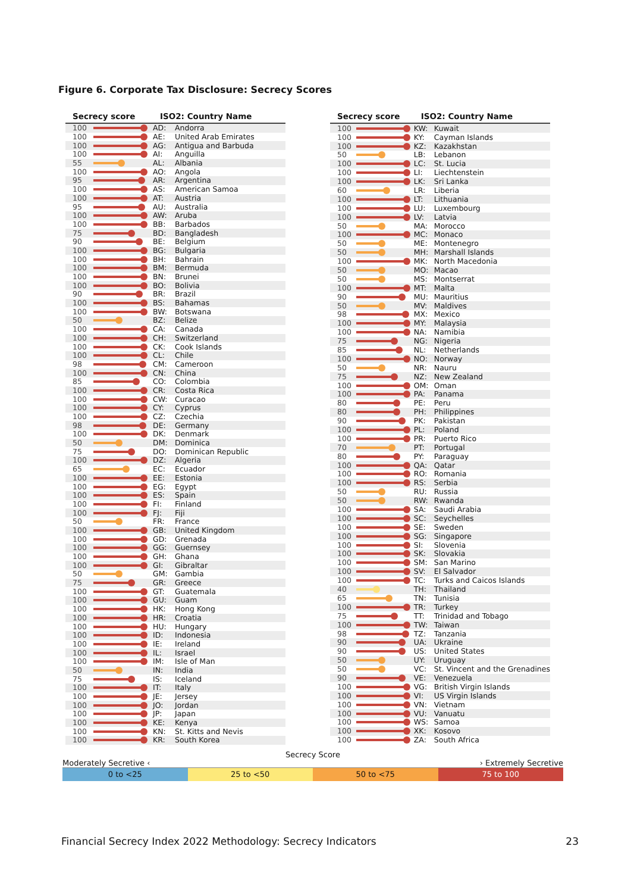Figure 6. Corporate Tax Disclosure: Secrecy Scores
| Secrecy score | | ISO2: Country Name | |
| --- | --- | --- | --- |
| 100 | | AD: | Andorra |
| 100 | | AE: | United Arab Emirates |
| 100 | | AG: | Antigua and Barbuda |
| 100 | | AI: | Anguilla |
| 55 | | AL: | Albania |
| 100 | | AO: | Angola |
| 95 | | AR: | Argentina |
| 100 | | AS: | American Samoa |
| 100 | | AT: | Austria |
| 95 | | AU: | Australia |
| 100 | | AW: | Aruba |
| 100 | | BB: | Barbados |
| 75 | | BD: | Bangladesh |
| 90 | | BE: | Belgium |
| 100 | | BG: | Bulgaria |
| 100 | | BH: | Bahrain |
| 100 | | BM: | Bermuda |
| 100 | | BN: | Brunei |
| 100 | | BO: | Bolivia |
| 90 | | BR: | Brazil |
| 100 | | BS: | Bahamas |
| 100 | | BW: | Botswana |
| 50 | | BZ: | Belize |
| 100 | | CA: | Canada |
| 100 | | CH: | Switzerland |
| 100 | | CK: | Cook Islands |
| 100 | | CL: | Chile |
| 98 | | CM: | Cameroon |
| 100 | | CN: | China |
| 85 | | CO: | Colombia |
| 100 | | CR: | Costa Rica |
| 100 | | CW: | Curacao |
| 100 | | CY: | Cyprus |
| 100 | | CZ: | Czechia |
| 98 | | DE: | Germany |
| 100 | | DK: | Denmark |
| 50 | | DM: | Dominica |
| 75 | | DO: | Dominican Republic |
| 100 | | DZ: | Algeria |
| 65 | | EC: | Ecuador |
| 100 | | EE: | Estonia |
| 100 | | EG: | Egypt |
| 100 | | ES: | Spain |
| 100 | | FI: | Finland |
| 100 | | FJ: | Fiji |
| 50 | | FR: | France |
| 100 | | GB: | United Kingdom |
| 100 | | GD: | Grenada |
| 100 | | GG: | Guernsey |
| 100 | | GH: | Ghana |
| 100 | | GI: | Gibraltar |
| 50 | | GM: | Gambia |
| 75 | | GR: | Greece |
| 100 | | GT: | Guatemala |
| 100 | | GU: | Guam |
| 100 | | HK: | Hong Kong |
| 100 | | HR: | Croatia |
| 100 | | HU: | Hungary |
| 100 | | ID: | Indonesia |
| 100 | | IE: | Ireland |
| 100 | | IL: | Israel |
| 100 | | IM: | Isle of Man |
| 50 | | IN: | India |
| 75 | | IS: | Iceland |
| 100 | | IT: | Italy |
| 100 | | JE: | Jersey |
| 100 | | JO: | Jordan |
| 100 | | JP: | Japan |
| 100 | | KE: | Kenya |
| 100 | | KN: | St. Kitts and Nevis |
| 100 | | KR: | South Korea |
| Secrecy score | | ISO2: Country Name | |
| --- | --- | --- | --- |
| 100 | | KW: | Kuwait |
| 100 | | KY: | Cayman Islands |
| 100 | | KZ: | Kazakhstan |
| 50 | | LB: | Lebanon |
| 100 | | LC: | St. Lucia |
| 100 | | LI: | Liechtenstein |
| 100 | | LK: | Sri Lanka |
| 60 | | LR: | Liberia |
| 100 | | LT: | Lithuania |
| 100 | | LU: | Luxembourg |
| 100 | | LV: | Latvia |
| 50 | | MA: | Morocco |
| 100 | | MC: | Monaco |
| 50 | | ME: | Montenegro |
| 50 | | MH: | Marshall Islands |
| 100 | | MK: | North Macedonia |
| 50 | | MO: | Macao |
| 50 | | MS: | Montserrat |
| 100 | | MT: | Malta |
| 90 | | MU: | Mauritius |
| 50 | | MV: | Maldives |
| 98 | | MX: | Mexico |
| 100 | | MY: | Malaysia |
| 100 | | NA: | Namibia |
| 75 | | NG: | Nigeria |
| 85 | | NL: | Netherlands |
| 100 | | NO: | Norway |
| 50 | | NR: | Nauru |
| 75 | | NZ: | New Zealand |
| 100 | | OM: | Oman |
| 100 | | PA: | Panama |
| 80 | | PE: | Peru |
| 80 | | PH: | Philippines |
| 90 | | PK: | Pakistan |
| 100 | | PL: | Poland |
| 100 | | PR: | Puerto Rico |
| 70 | | PT: | Portugal |
| 80 | | PY: | Paraguay |
| 100 | | QA: | Qatar |
| 100 | | RO: | Romania |
| 100 | | RS: | Serbia |
| 50 | | RU: | Russia |
| 50 | | RW: | Rwanda |
| 100 | | SA: | Saudi Arabia |
| 100 | | SC: | Seychelles |
| 100 | | SE: | Sweden |
| 100 | | SG: | Singapore |
| 100 | | SI: | Slovenia |
| 100 | | SK: | Slovakia |
| 100 | | SM: | San Marino |
| 100 | | SV: | El Salvador |
| 100 | | TC: | Turks and Caicos Islands |
| 40 | | TH: | Thailand |
| 65 | | TN: | Tunisia |
| 100 | | TR: | Turkey |
| 75 | | TT: | Trinidad and Tobago |
| 100 | | TW: | Taiwan |
| 98 | | TZ: | Tanzania |
| 90 | | UA: | Ukraine |
| 90 | | US: | United States |
| 50 | | UY: | Uruguay |
| 50 | | VC: | St. Vincent and the Grenadines |
| 90 | | VE: | Venezuela |
| 100 | | VG: | British Virgin Islands |
| 100 | | VI: | US Virgin Islands |
| 100 | | VN: | Vietnam |
| 100 | | VU: | Vanuatu |
| 100 | | WS: | Samoa |
| 100 | | XK: | Kosovo |
| 100 | | ZA: | South Africa |
Secrecy Score
Moderately Secretive ‹ › Extremely Secretive
0 to <25 25 to <50 50 to <75 75 to 100
Financial Secrecy Index 2022 Methodology: Secrecy Indicators 23